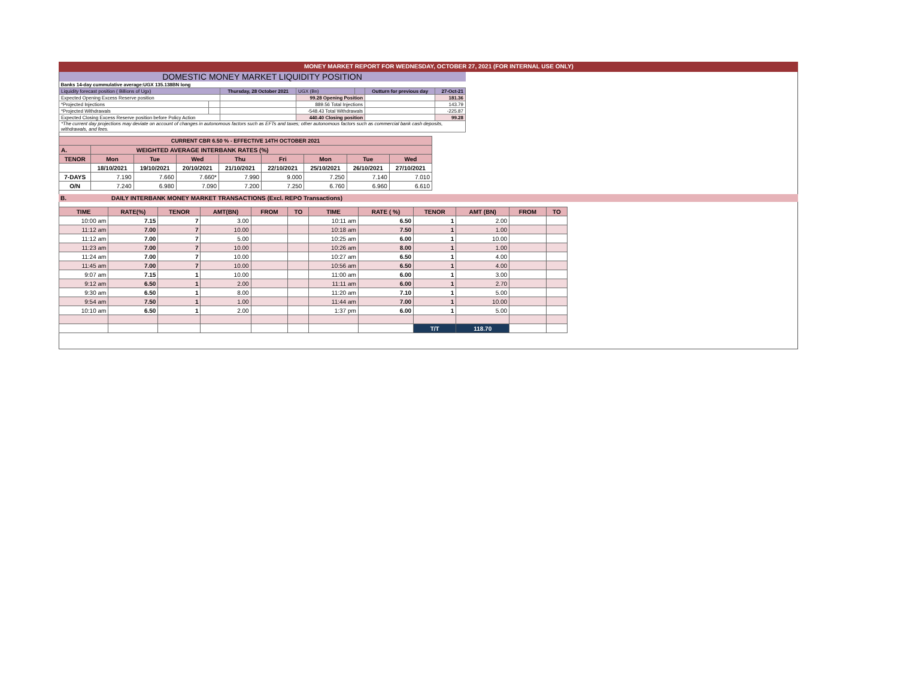MONEY MARKET REPORT FOR WEDNESDAY, OCTOBER 27, 2021 (FOR INTERNAL USE ONLY)
| DOMESTIC MONEY MARKET LIQUIDITY POSITION | | | | | | |
| Banks 14-day cummulative average:UGX 135.138BN long | | | | | | |
| Liquidity forecast position ( Billions of Ugx) | | Thursday, 28 October 2021 | UGX (Bn) | | Outturn for previous day | 27-Oct-21 |
| Expected Opening Excess Reserve position | | | 99.28 Opening Position | | | 181.36 |
| *Projected Injections | | | 889.56 Total Injections | | | 143.79 |
| *Projected Withdrawals | | | -548.43 Total Withdrawals | | | -225.87 |
| Expected Closing Excess Reserve position before Policy Action | | | 440.40 Closing position | | | 99.28 |
| *The current day projections may deviate on account of changes in autonomous factors such as EFTs and taxes; other autonomous factors such as commercial bank cash deposits, withdrawals, and fees. | | | | | | |
| CURRENT CBR 6.50 % - EFFECTIVE 14TH OCTOBER 2021 | | | | | | | | |
| A. | WEIGHTED AVERAGE INTERBANK RATES (%) | | | | | | | |
| TENOR | Mon | Tue | Wed | Thu | Fri | Mon | Tue | Wed |
| | 18/10/2021 | 19/10/2021 | 20/10/2021 | 21/10/2021 | 22/10/2021 | 25/10/2021 | 26/10/2021 | 27/10/2021 |
| 7-DAYS | 7.190 | 7.660 | 7.660* | 7.990 | 9.000 | 7.250 | 7.140 | 7.010 |
| O/N | 7.240 | 6.980 | 7.090 | 7.200 | 7.250 | 6.760 | 6.960 | 6.610 |
B. DAILY INTERBANK MONEY MARKET TRANSACTIONS (Excl. REPO Transactions)
| TIME | RATE(%) | TENOR | AMT(BN) | FROM | TO | TIME | RATE ( %) | TENOR | AMT (BN) | FROM | TO |
| --- | --- | --- | --- | --- | --- | --- | --- | --- | --- | --- | --- |
| 10:00 am | 7.15 | 7 | 3.00 | | | 10:11 am | 6.50 | 1 | 2.00 | | |
| 11:12 am | 7.00 | 7 | 10.00 | | | 10:18 am | 7.50 | 1 | 1.00 | | |
| 11:12 am | 7.00 | 7 | 5.00 | | | 10:25 am | 6.00 | 1 | 10.00 | | |
| 11:23 am | 7.00 | 7 | 10.00 | | | 10:26 am | 8.00 | 1 | 1.00 | | |
| 11:24 am | 7.00 | 7 | 10.00 | | | 10:27 am | 6.50 | 1 | 4.00 | | |
| 11:45 am | 7.00 | 7 | 10.00 | | | 10:56 am | 6.50 | 1 | 4.00 | | |
| 9:07 am | 7.15 | 1 | 10.00 | | | 11:00 am | 6.00 | 1 | 3.00 | | |
| 9:12 am | 6.50 | 1 | 2.00 | | | 11:11 am | 6.00 | 1 | 2.70 | | |
| 9:30 am | 6.50 | 1 | 8.00 | | | 11:20 am | 7.10 | 1 | 5.00 | | |
| 9:54 am | 7.50 | 1 | 1.00 | | | 11:44 am | 7.00 | 1 | 10.00 | | |
| 10:10 am | 6.50 | 1 | 2.00 | | | 1:37 pm | 6.00 | 1 | 5.00 | | |
| | | | | | | | | T/T | 118.70 | | |